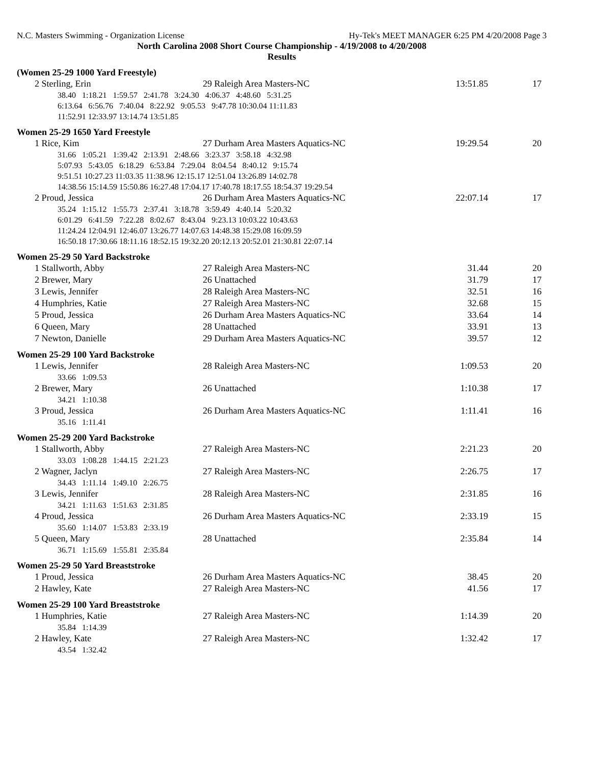N.C. Masters Swimming - Organization License Hy-Tek's MEET MANAGER 6:25 PM 4/20/2008 Page 3
North Carolina 2008 Short Course Championship - 4/19/2008 to 4/20/2008
Results
(Women 25-29 1000 Yard Freestyle)
| 2 Sterling, Erin | 29 Raleigh Area Masters-NC | 13:51.85 | 17 |
| 38.40 1:18.21 1:59.57 2:41.78 3:24.30 4:06.37 4:48.60 5:31.25 6:13.64 6:56.76 7:40.04 8:22.92 9:05.53 9:47.78 10:30.04 11:11.83 11:52.91 12:33.97 13:14.74 13:51.85 | | | |
Women 25-29 1650 Yard Freestyle
| 1 Rice, Kim | 27 Durham Area Masters Aquatics-NC | 19:29.54 | 20 |
| 31.66 1:05.21 1:39.42 2:13.91 2:48.66 3:23.37 3:58.18 4:32.98 5:07.93 5:43.05 6:18.29 6:53.84 7:29.04 8:04.54 8:40.12 9:15.74 9:51.51 10:27.23 11:03.35 11:38.96 12:15.17 12:51.04 13:26.89 14:02.78 14:38.56 15:14.59 15:50.86 16:27.48 17:04.17 17:40.78 18:17.55 18:54.37 19:29.54 | | | |
| 2 Proud, Jessica | 26 Durham Area Masters Aquatics-NC | 22:07.14 | 17 |
| 35.24 1:15.12 1:55.73 2:37.41 3:18.78 3:59.49 4:40.14 5:20.32 6:01.29 6:41.59 7:22.28 8:02.67 8:43.04 9:23.13 10:03.22 10:43.63 11:24.24 12:04.91 12:46.07 13:26.77 14:07.63 14:48.38 15:29.08 16:09.59 16:50.18 17:30.66 18:11.16 18:52.15 19:32.20 20:12.13 20:52.01 21:30.81 22:07.14 | | | |
Women 25-29 50 Yard Backstroke
| 1 Stallworth, Abby | 27 Raleigh Area Masters-NC | 31.44 | 20 |
| 2 Brewer, Mary | 26 Unattached | 31.79 | 17 |
| 3 Lewis, Jennifer | 28 Raleigh Area Masters-NC | 32.51 | 16 |
| 4 Humphries, Katie | 27 Raleigh Area Masters-NC | 32.68 | 15 |
| 5 Proud, Jessica | 26 Durham Area Masters Aquatics-NC | 33.64 | 14 |
| 6 Queen, Mary | 28 Unattached | 33.91 | 13 |
| 7 Newton, Danielle | 29 Durham Area Masters Aquatics-NC | 39.57 | 12 |
Women 25-29 100 Yard Backstroke
| 1 Lewis, Jennifer | 28 Raleigh Area Masters-NC | 1:09.53 | 20 |
| 33.66 1:09.53 | | | |
| 2 Brewer, Mary | 26 Unattached | 1:10.38 | 17 |
| 34.21 1:10.38 | | | |
| 3 Proud, Jessica | 26 Durham Area Masters Aquatics-NC | 1:11.41 | 16 |
| 35.16 1:11.41 | | | |
Women 25-29 200 Yard Backstroke
| 1 Stallworth, Abby | 27 Raleigh Area Masters-NC | 2:21.23 | 20 |
| 33.03 1:08.28 1:44.15 2:21.23 | | | |
| 2 Wagner, Jaclyn | 27 Raleigh Area Masters-NC | 2:26.75 | 17 |
| 34.43 1:11.14 1:49.10 2:26.75 | | | |
| 3 Lewis, Jennifer | 28 Raleigh Area Masters-NC | 2:31.85 | 16 |
| 34.21 1:11.63 1:51.63 2:31.85 | | | |
| 4 Proud, Jessica | 26 Durham Area Masters Aquatics-NC | 2:33.19 | 15 |
| 35.60 1:14.07 1:53.83 2:33.19 | | | |
| 5 Queen, Mary | 28 Unattached | 2:35.84 | 14 |
| 36.71 1:15.69 1:55.81 2:35.84 | | | |
Women 25-29 50 Yard Breaststroke
| 1 Proud, Jessica | 26 Durham Area Masters Aquatics-NC | 38.45 | 20 |
| 2 Hawley, Kate | 27 Raleigh Area Masters-NC | 41.56 | 17 |
Women 25-29 100 Yard Breaststroke
| 1 Humphries, Katie | 27 Raleigh Area Masters-NC | 1:14.39 | 20 |
| 35.84 1:14.39 | | | |
| 2 Hawley, Kate | 27 Raleigh Area Masters-NC | 1:32.42 | 17 |
| 43.54 1:32.42 | | | |